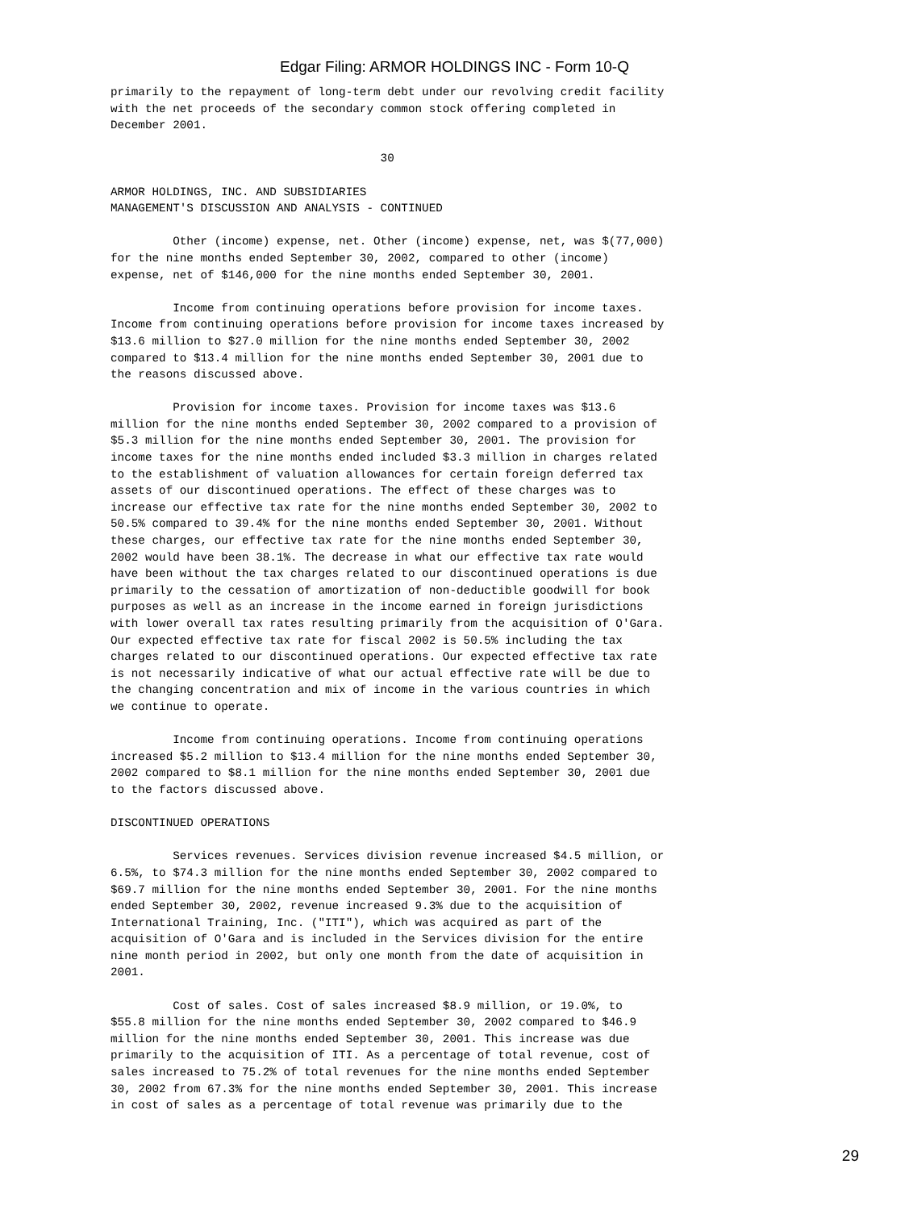Edgar Filing: ARMOR HOLDINGS INC - Form 10-Q
primarily to the repayment of long-term debt under our revolving credit facility
with the net proceeds of the secondary common stock offering completed in
December 2001.

                                       30

ARMOR HOLDINGS, INC. AND SUBSIDIARIES
MANAGEMENT'S DISCUSSION AND ANALYSIS - CONTINUED

         Other (income) expense, net. Other (income) expense, net, was $(77,000)
for the nine months ended September 30, 2002, compared to other (income)
expense, net of $146,000 for the nine months ended September 30, 2001.

         Income from continuing operations before provision for income taxes.
Income from continuing operations before provision for income taxes increased by
$13.6 million to $27.0 million for the nine months ended September 30, 2002
compared to $13.4 million for the nine months ended September 30, 2001 due to
the reasons discussed above.

         Provision for income taxes. Provision for income taxes was $13.6
million for the nine months ended September 30, 2002 compared to a provision of
$5.3 million for the nine months ended September 30, 2001. The provision for
income taxes for the nine months ended included $3.3 million in charges related
to the establishment of valuation allowances for certain foreign deferred tax
assets of our discontinued operations. The effect of these charges was to
increase our effective tax rate for the nine months ended September 30, 2002 to
50.5% compared to 39.4% for the nine months ended September 30, 2001. Without
these charges, our effective tax rate for the nine months ended September 30,
2002 would have been 38.1%. The decrease in what our effective tax rate would
have been without the tax charges related to our discontinued operations is due
primarily to the cessation of amortization of non-deductible goodwill for book
purposes as well as an increase in the income earned in foreign jurisdictions
with lower overall tax rates resulting primarily from the acquisition of O'Gara.
Our expected effective tax rate for fiscal 2002 is 50.5% including the tax
charges related to our discontinued operations. Our expected effective tax rate
is not necessarily indicative of what our actual effective rate will be due to
the changing concentration and mix of income in the various countries in which
we continue to operate.

         Income from continuing operations. Income from continuing operations
increased $5.2 million to $13.4 million for the nine months ended September 30,
2002 compared to $8.1 million for the nine months ended September 30, 2001 due
to the factors discussed above.

DISCONTINUED OPERATIONS

         Services revenues. Services division revenue increased $4.5 million, or
6.5%, to $74.3 million for the nine months ended September 30, 2002 compared to
$69.7 million for the nine months ended September 30, 2001. For the nine months
ended September 30, 2002, revenue increased 9.3% due to the acquisition of
International Training, Inc. ("ITI"), which was acquired as part of the
acquisition of O'Gara and is included in the Services division for the entire
nine month period in 2002, but only one month from the date of acquisition in
2001.

         Cost of sales. Cost of sales increased $8.9 million, or 19.0%, to
$55.8 million for the nine months ended September 30, 2002 compared to $46.9
million for the nine months ended September 30, 2001. This increase was due
primarily to the acquisition of ITI. As a percentage of total revenue, cost of
sales increased to 75.2% of total revenues for the nine months ended September
30, 2002 from 67.3% for the nine months ended September 30, 2001. This increase
in cost of sales as a percentage of total revenue was primarily due to the
29